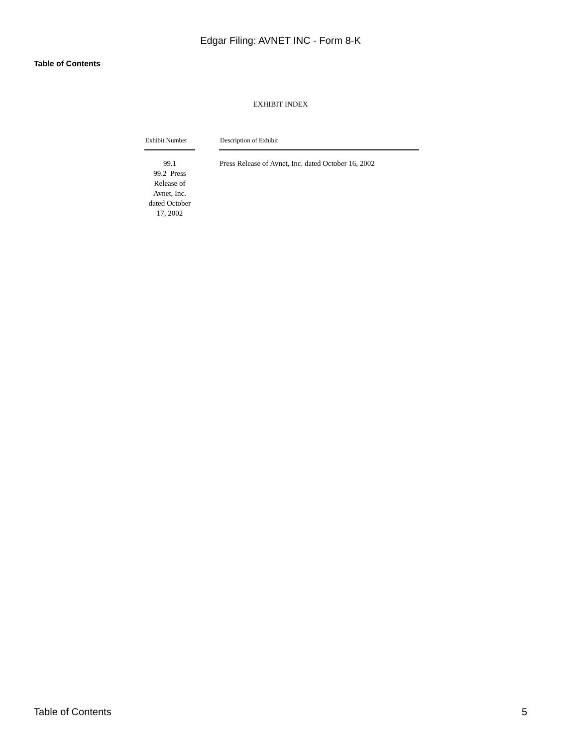Edgar Filing: AVNET INC - Form 8-K
Table of Contents
EXHIBIT INDEX
| Exhibit Number | | Description of Exhibit |
| --- | --- | --- |
| 99.1 99.2 Press Release of Avnet, Inc. dated October 17, 2002 | | Press Release of Avnet, Inc. dated October 16, 2002 |
Table of Contents 5